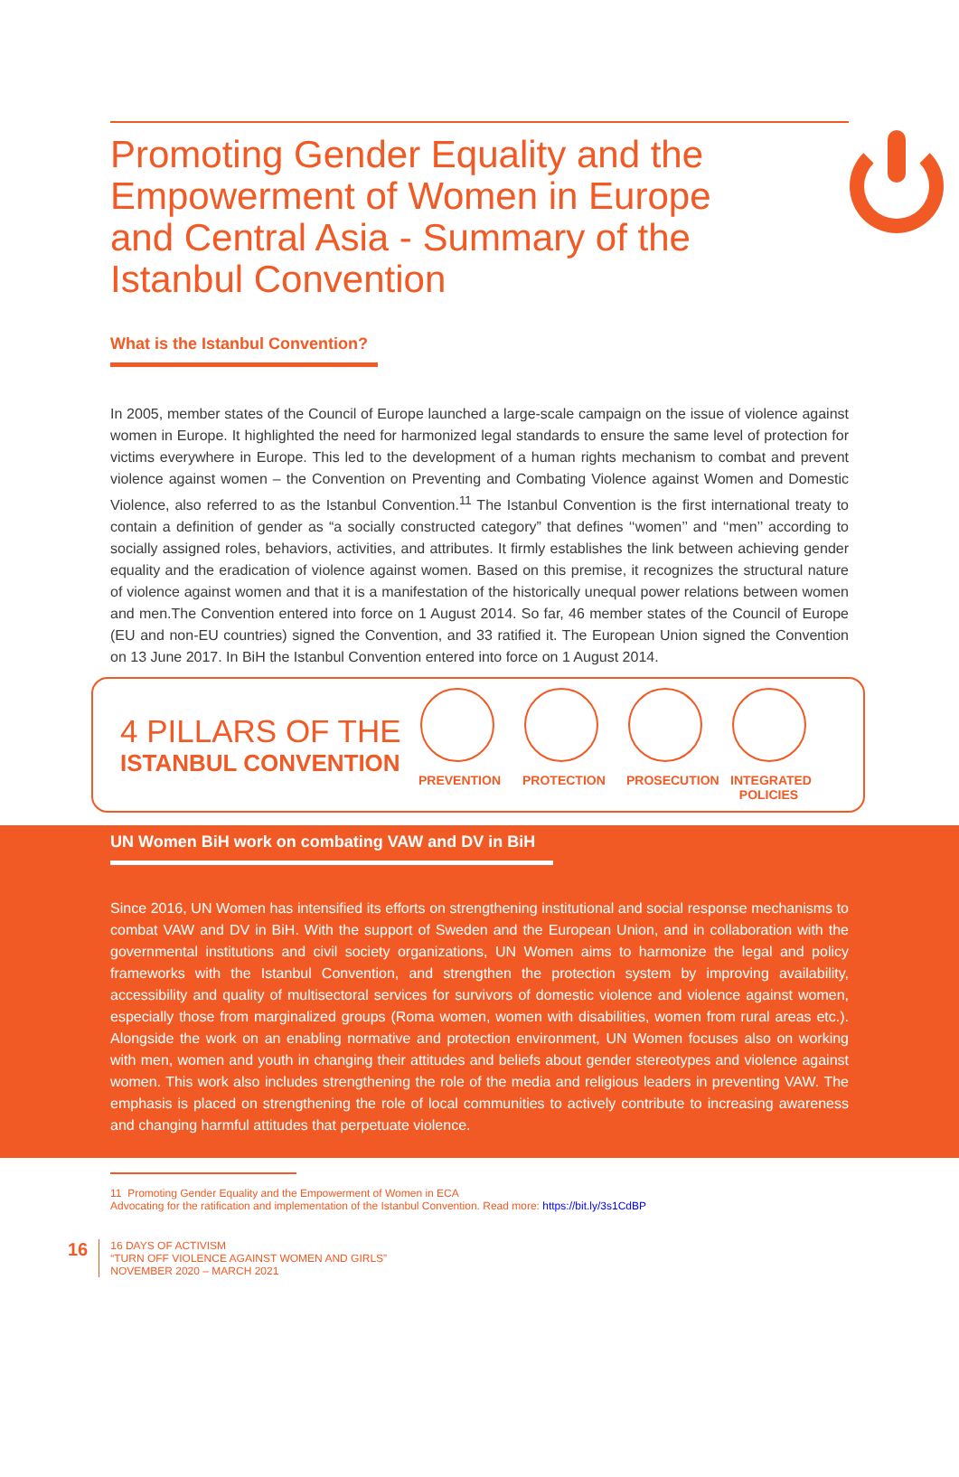Promoting Gender Equality and the Empowerment of Women in Europe and Central Asia - Summary of the Istanbul Convention
What is the Istanbul Convention?
In 2005, member states of the Council of Europe launched a large-scale campaign on the issue of violence against women in Europe. It highlighted the need for harmonized legal standards to ensure the same level of protection for victims everywhere in Europe. This led to the development of a human rights mechanism to combat and prevent violence against women – the Convention on Preventing and Combating Violence against Women and Domestic Violence, also referred to as the Istanbul Convention.<sup>11</sup> The Istanbul Convention is the first international treaty to contain a definition of gender as “a socially constructed category” that defines ‘‘women’’ and ‘‘men’’ according to socially assigned roles, behaviors, activities, and attributes. It firmly establishes the link between achieving gender equality and the eradication of violence against women. Based on this premise, it recognizes the structural nature of violence against women and that it is a manifestation of the historically unequal power relations between women and men.The Convention entered into force on 1 August 2014. So far, 46 member states of the Council of Europe (EU and non-EU countries) signed the Convention, and 33 ratified it. The European Union signed the Convention on 13 June 2017. In BiH the Istanbul Convention entered into force on 1 August 2014.
4 PILLARS OF THE
ISTANBUL CONVENTION
PREVENTION PROTECTION PROSECUTION
INTEGRATED POLICIES
UN Women BiH work on combating VAW and DV in BiH
Since 2016, UN Women has intensified its efforts on strengthening institutional and social response mechanisms to combat VAW and DV in BiH. With the support of Sweden and the European Union, and in collaboration with the governmental institutions and civil society organizations, UN Women aims to harmonize the legal and policy frameworks with the Istanbul Convention, and strengthen the protection system by improving availability, accessibility and quality of multisectoral services for survivors of domestic violence and violence against women, especially those from marginalized groups (Roma women, women with disabilities, women from rural areas etc.). Alongside the work on an enabling normative and protection environment, UN Women focuses also on working with men, women and youth in changing their attitudes and beliefs about gender stereotypes and violence against women. This work also includes strengthening the role of the media and religious leaders in preventing VAW. The emphasis is placed on strengthening the role of local communities to actively contribute to increasing awareness and changing harmful attitudes that perpetuate violence.
11 Promoting Gender Equality and the Empowerment of Women in ECA
Advocating for the ratification and implementation of the Istanbul Convention. Read more: https://bit.ly/3s1CdBP
16
16 DAYS OF ACTIVISM
“TURN OFF VIOLENCE AGAINST WOMEN AND GIRLS”
NOVEMBER 2020 – MARCH 2021